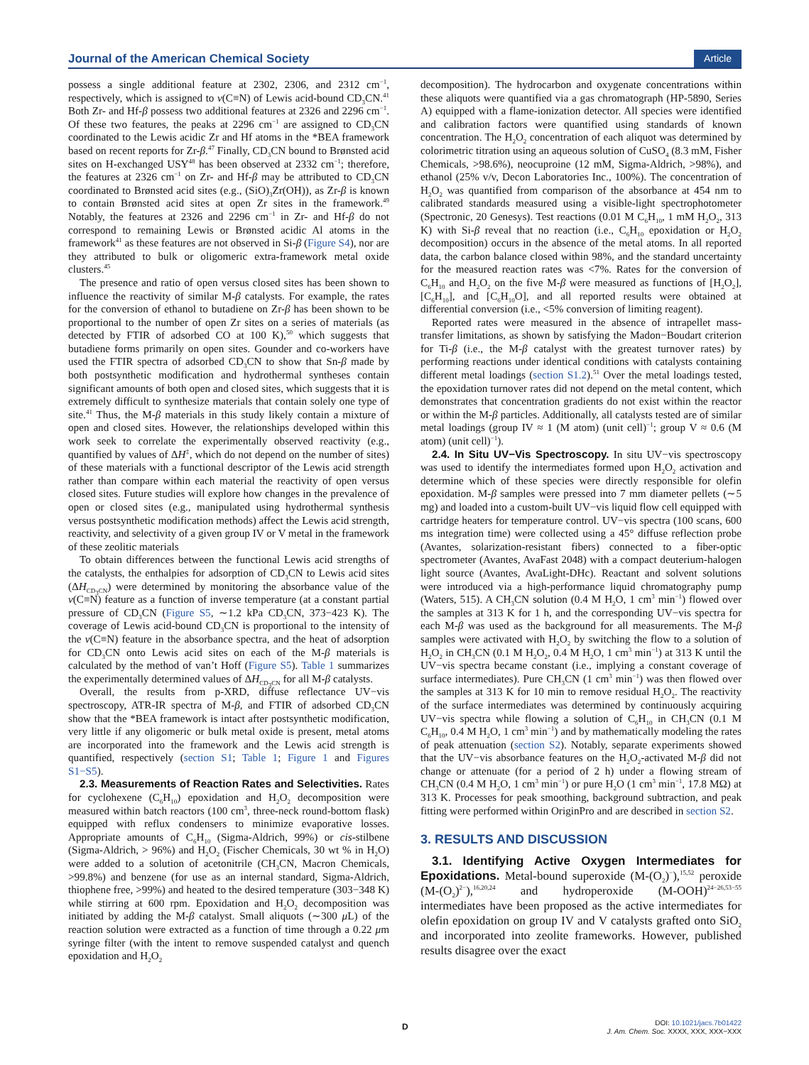Journal of the American Chemical Society Article
possess a single additional feature at 2302, 2306, and 2312 cm<sup>−1</sup>, respectively, which is assigned to ν(C≡N) of Lewis acid-bound CD<sub>3</sub>CN.<sup>41</sup> Both Zr- and Hf-β possess two additional features at 2326 and 2296 cm<sup>−1</sup>. Of these two features, the peaks at 2296 cm<sup>−1</sup> are assigned to CD<sub>3</sub>CN coordinated to the Lewis acidic Zr and Hf atoms in the *BEA framework based on recent reports for Zr-β.<sup>47</sup> Finally, CD<sub>3</sub>CN bound to Brønsted acid sites on H-exchanged USY<sup>48</sup> has been observed at 2332 cm<sup>−1</sup>; therefore, the features at 2326 cm<sup>−1</sup> on Zr- and Hf-β may be attributed to CD<sub>3</sub>CN coordinated to Brønsted acid sites (e.g., (SiO)<sub>3</sub>Zr(OH)), as Zr-β is known to contain Brønsted acid sites at open Zr sites in the framework.<sup>49</sup> Notably, the features at 2326 and 2296 cm<sup>−1</sup> in Zr- and Hf-β do not correspond to remaining Lewis or Brønsted acidic Al atoms in the framework<sup>41</sup> as these features are not observed in Si-β (Figure S4), nor are they attributed to bulk or oligomeric extra-framework metal oxide clusters.<sup>45</sup>
The presence and ratio of open versus closed sites has been shown to influence the reactivity of similar M-β catalysts. For example, the rates for the conversion of ethanol to butadiene on Zr-β has been shown to be proportional to the number of open Zr sites on a series of materials (as detected by FTIR of adsorbed CO at 100 K),<sup>50</sup> which suggests that butadiene forms primarily on open sites. Gounder and co-workers have used the FTIR spectra of adsorbed CD<sub>3</sub>CN to show that Sn-β made by both postsynthetic modification and hydrothermal syntheses contain significant amounts of both open and closed sites, which suggests that it is extremely difficult to synthesize materials that contain solely one type of site.<sup>41</sup> Thus, the M-β materials in this study likely contain a mixture of open and closed sites. However, the relationships developed within this work seek to correlate the experimentally observed reactivity (e.g., quantified by values of ΔH<sup>‡</sup>, which do not depend on the number of sites) of these materials with a functional descriptor of the Lewis acid strength rather than compare within each material the reactivity of open versus closed sites. Future studies will explore how changes in the prevalence of open or closed sites (e.g., manipulated using hydrothermal synthesis versus postsynthetic modification methods) affect the Lewis acid strength, reactivity, and selectivity of a given group IV or V metal in the framework of these zeolitic materials
To obtain differences between the functional Lewis acid strengths of the catalysts, the enthalpies for adsorption of CD<sub>3</sub>CN to Lewis acid sites (ΔH<sub>CD<sub>3</sub>CN</sub>) were determined by monitoring the absorbance value of the ν(C≡N) feature as a function of inverse temperature (at a constant partial pressure of CD<sub>3</sub>CN (Figure S5, ∼1.2 kPa CD<sub>3</sub>CN, 373−423 K). The coverage of Lewis acid-bound CD<sub>3</sub>CN is proportional to the intensity of the ν(C≡N) feature in the absorbance spectra, and the heat of adsorption for CD<sub>3</sub>CN onto Lewis acid sites on each of the M-β materials is calculated by the method of van’t Hoff (Figure S5). Table 1 summarizes the experimentally determined values of ΔH<sub>CD<sub>3</sub>CN</sub> for all M-β catalysts.
Overall, the results from p-XRD, diffuse reflectance UV−vis spectroscopy, ATR-IR spectra of M-β, and FTIR of adsorbed CD<sub>3</sub>CN show that the *BEA framework is intact after postsynthetic modification, very little if any oligomeric or bulk metal oxide is present, metal atoms are incorporated into the framework and the Lewis acid strength is quantified, respectively (section S1; Table 1; Figure 1 and Figures S1−S5).
2.3. Measurements of Reaction Rates and Selectivities. Rates for cyclohexene (C<sub>6</sub>H<sub>10</sub>) epoxidation and H<sub>2</sub>O<sub>2</sub> decomposition were measured within batch reactors (100 cm<sup>3</sup>, three-neck round-bottom flask) equipped with reflux condensers to minimize evaporative losses. Appropriate amounts of C<sub>6</sub>H<sub>10</sub> (Sigma-Aldrich, 99%) or cis-stilbene (Sigma-Aldrich, > 96%) and H<sub>2</sub>O<sub>2</sub> (Fischer Chemicals, 30 wt % in H<sub>2</sub>O) were added to a solution of acetonitrile (CH<sub>3</sub>CN, Macron Chemicals, >99.8%) and benzene (for use as an internal standard, Sigma-Aldrich, thiophene free, >99%) and heated to the desired temperature (303−348 K) while stirring at 600 rpm. Epoxidation and H<sub>2</sub>O<sub>2</sub> decomposition was initiated by adding the M-β catalyst. Small aliquots (∼300 μ L) of the reaction solution were extracted as a function of time through a 0.22 μm syringe filter (with the intent to remove suspended catalyst and quench epoxidation and H<sub>2</sub>O<sub>2</sub>
decomposition). The hydrocarbon and oxygenate concentrations within these aliquots were quantified via a gas chromatograph (HP-5890, Series A) equipped with a flame-ionization detector. All species were identified and calibration factors were quantified using standards of known concentration. The H<sub>2</sub>O<sub>2</sub> concentration of each aliquot was determined by colorimetric titration using an aqueous solution of CuSO<sub>4</sub> (8.3 mM, Fisher Chemicals, >98.6%), neocuproine (12 mM, Sigma-Aldrich, >98%), and ethanol (25% v/v, Decon Laboratories Inc., 100%). The concentration of H<sub>2</sub>O<sub>2</sub> was quantified from comparison of the absorbance at 454 nm to calibrated standards measured using a visible-light spectrophotometer (Spectronic, 20 Genesys). Test reactions (0.01 M C<sub>6</sub>H<sub>10</sub>, 1 mM H<sub>2</sub>O<sub>2</sub>, 313 K) with Si-β reveal that no reaction (i.e., C<sub>6</sub>H<sub>10</sub> epoxidation or H<sub>2</sub>O<sub>2</sub> decomposition) occurs in the absence of the metal atoms. In all reported data, the carbon balance closed within 98%, and the standard uncertainty for the measured reaction rates was <7%. Rates for the conversion of C<sub>6</sub>H<sub>10</sub> and H<sub>2</sub>O<sub>2</sub> on the five M-β were measured as functions of [H<sub>2</sub>O<sub>2</sub>], [C<sub>6</sub>H<sub>10</sub>], and [C<sub>6</sub>H<sub>10</sub>O], and all reported results were obtained at differential conversion (i.e., <5% conversion of limiting reagent).
Reported rates were measured in the absence of intrapellet mass-transfer limitations, as shown by satisfying the Madon−Boudart criterion for Ti-β (i.e., the M-β catalyst with the greatest turnover rates) by performing reactions under identical conditions with catalysts containing different metal loadings (section S1.2).<sup>51</sup> Over the metal loadings tested, the epoxidation turnover rates did not depend on the metal content, which demonstrates that concentration gradients do not exist within the reactor or within the M-β particles. Additionally, all catalysts tested are of similar metal loadings (group IV ≈ 1 (M atom) (unit cell)<sup>−1</sup>; group V ≈ 0.6 (M atom) (unit cell)<sup>−1</sup>).
2.4. In Situ UV−Vis Spectroscopy. In situ UV−vis spectroscopy was used to identify the intermediates formed upon H<sub>2</sub>O<sub>2</sub> activation and determine which of these species were directly responsible for olefin epoxidation. M-β samples were pressed into 7 mm diameter pellets (∼5 mg) and loaded into a custom-built UV−vis liquid flow cell equipped with cartridge heaters for temperature control. UV−vis spectra (100 scans, 600 ms integration time) were collected using a 45° diffuse reflection probe (Avantes, solarization-resistant fibers) connected to a fiber-optic spectrometer (Avantes, AvaFast 2048) with a compact deuterium-halogen light source (Avantes, AvaLight-DHc). Reactant and solvent solutions were introduced via a high-performance liquid chromatography pump (Waters, 515). A CH<sub>3</sub>CN solution (0.4 M H<sub>2</sub>O, 1 cm<sup>3</sup> min<sup>−1</sup>) flowed over the samples at 313 K for 1 h, and the corresponding UV−vis spectra for each M-β was used as the background for all measurements. The M-β samples were activated with H<sub>2</sub>O<sub>2</sub> by switching the flow to a solution of H<sub>2</sub>O<sub>2</sub> in CH<sub>3</sub>CN (0.1 M H<sub>2</sub>O<sub>2</sub>, 0.4 M H<sub>2</sub>O, 1 cm<sup>3</sup> min<sup>−1</sup>) at 313 K until the UV−vis spectra became constant (i.e., implying a constant coverage of surface intermediates). Pure CH<sub>3</sub>CN (1 cm<sup>3</sup> min<sup>−1</sup>) was then flowed over the samples at 313 K for 10 min to remove residual H<sub>2</sub>O<sub>2</sub>. The reactivity of the surface intermediates was determined by continuously acquiring UV−vis spectra while flowing a solution of C<sub>6</sub>H<sub>10</sub> in CH<sub>3</sub>CN (0.1 M C<sub>6</sub>H<sub>10</sub>, 0.4 M H<sub>2</sub>O, 1 cm<sup>3</sup> min<sup>−1</sup>) and by mathematically modeling the rates of peak attenuation (section S2). Notably, separate experiments showed that the UV−vis absorbance features on the H<sub>2</sub>O<sub>2</sub>-activated M-β did not change or attenuate (for a period of 2 h) under a flowing stream of CH<sub>3</sub>CN (0.4 M H<sub>2</sub>O, 1 cm<sup>3</sup> min<sup>−1</sup>) or pure H<sub>2</sub>O (1 cm<sup>3</sup> min<sup>−1</sup>, 17.8 MΩ) at 313 K. Processes for peak smoothing, background subtraction, and peak fitting were performed within OriginPro and are described in section S2.
3. RESULTS AND DISCUSSION
3.1. Identifying Active Oxygen Intermediates for Epoxidations. Metal-bound superoxide (M-(O<sub>2</sub>)<sup>−</sup>),<sup>15,52</sup> peroxide (M-(O<sub>2</sub>)<sup>2−</sup>),<sup>16,20,24</sup> and hydroperoxide (M-OOH)<sup>24−26,53−55</sup> intermediates have been proposed as the active intermediates for olefin epoxidation on group IV and V catalysts grafted onto SiO<sub>2</sub> and incorporated into zeolite frameworks. However, published results disagree over the exact
D
DOI: 10.1021/jacs.7b01422
J. Am. Chem. Soc. XXXX, XXX, XXX−XXX